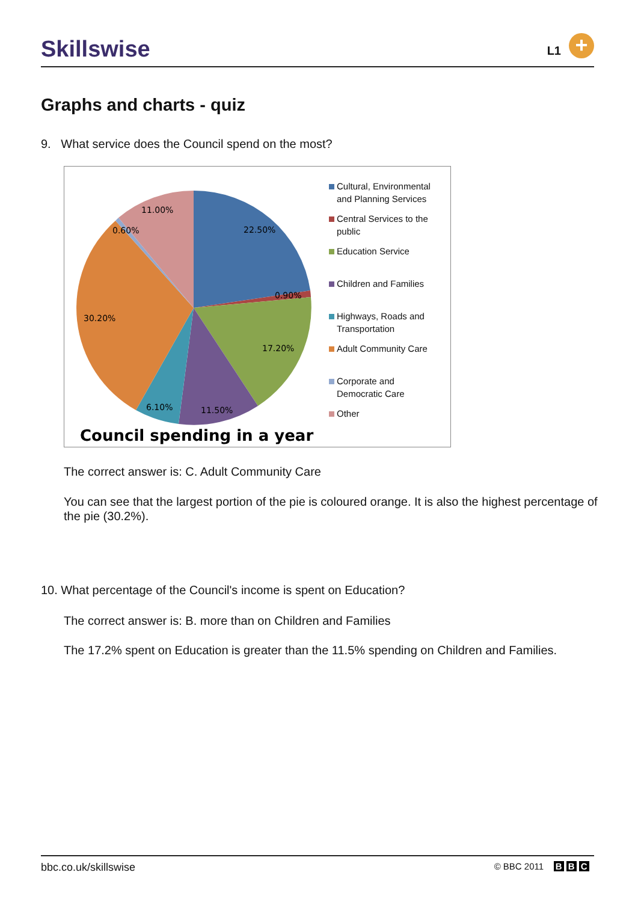Skillswise
L1 +
Graphs and charts - quiz
9. What service does the Council spend on the most?
11.00%
0.60%
22.50%
0.90%
30.20%
17.20%
6.10%
11.50%
Council spending in a year
Cultural, Environmental
and Planning Services
Central Services to the
public
Education Service
Children and Families
Highways, Roads and
Transportation
Adult Community Care
Corporate and
Democratic Care
Other
The correct answer is: C. Adult Community Care
You can see that the largest portion of the pie is coloured orange. It is also the highest percentage of the pie (30.2%).
10. What percentage of the Council's income is spent on Education?
The correct answer is: B. more than on Children and Families
The 17.2% spent on Education is greater than the 11.5% spending on Children and Families.
bbc.co.uk/skillswise © BBC 2011 B B C